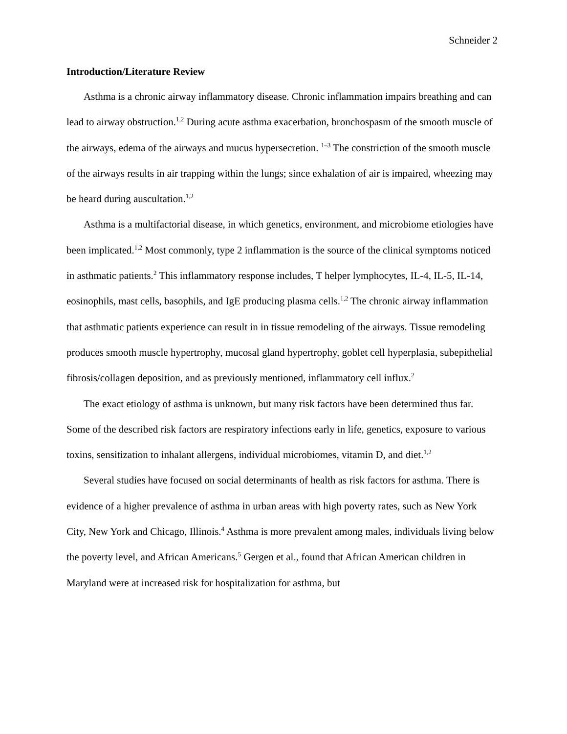Schneider 2
Introduction/Literature Review
Asthma is a chronic airway inflammatory disease. Chronic inflammation impairs breathing and can lead to airway obstruction.<sup>1,2</sup> During acute asthma exacerbation, bronchospasm of the smooth muscle of the airways, edema of the airways and mucus hypersecretion. <sup>1–3</sup> The constriction of the smooth muscle of the airways results in air trapping within the lungs; since exhalation of air is impaired, wheezing may be heard during auscultation.<sup>1,2</sup>
Asthma is a multifactorial disease, in which genetics, environment, and microbiome etiologies have been implicated.<sup>1,2</sup> Most commonly, type 2 inflammation is the source of the clinical symptoms noticed in asthmatic patients.<sup>2</sup> This inflammatory response includes, T helper lymphocytes, IL-4, IL-5, IL-14, eosinophils, mast cells, basophils, and IgE producing plasma cells.<sup>1,2</sup> The chronic airway inflammation that asthmatic patients experience can result in in tissue remodeling of the airways. Tissue remodeling produces smooth muscle hypertrophy, mucosal gland hypertrophy, goblet cell hyperplasia, subepithelial fibrosis/collagen deposition, and as previously mentioned, inflammatory cell influx.<sup>2</sup>
The exact etiology of asthma is unknown, but many risk factors have been determined thus far. Some of the described risk factors are respiratory infections early in life, genetics, exposure to various toxins, sensitization to inhalant allergens, individual microbiomes, vitamin D, and diet.<sup>1,2</sup>
Several studies have focused on social determinants of health as risk factors for asthma. There is evidence of a higher prevalence of asthma in urban areas with high poverty rates, such as New York City, New York and Chicago, Illinois.<sup>4</sup> Asthma is more prevalent among males, individuals living below the poverty level, and African Americans.<sup>5</sup> Gergen et al., found that African American children in Maryland were at increased risk for hospitalization for asthma, but